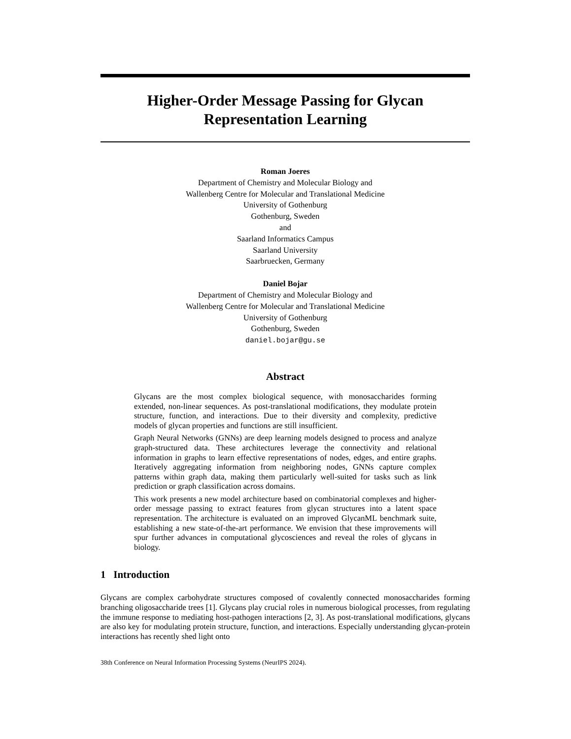Higher-Order Message Passing for Glycan
Representation Learning
Roman Joeres
Department of Chemistry and Molecular Biology and
Wallenberg Centre for Molecular and Translational Medicine
University of Gothenburg
Gothenburg, Sweden
and
Saarland Informatics Campus
Saarland University
Saarbruecken, Germany
Daniel Bojar
Department of Chemistry and Molecular Biology and
Wallenberg Centre for Molecular and Translational Medicine
University of Gothenburg
Gothenburg, Sweden
daniel.bojar@gu.se
Abstract
Glycans are the most complex biological sequence, with monosaccharides forming extended, non-linear sequences. As post-translational modifications, they modulate protein structure, function, and interactions. Due to their diversity and complexity, predictive models of glycan properties and functions are still insufficient.
Graph Neural Networks (GNNs) are deep learning models designed to process and analyze graph-structured data. These architectures leverage the connectivity and relational information in graphs to learn effective representations of nodes, edges, and entire graphs. Iteratively aggregating information from neighboring nodes, GNNs capture complex patterns within graph data, making them particularly well-suited for tasks such as link prediction or graph classification across domains.
This work presents a new model architecture based on combinatorial complexes and higher-order message passing to extract features from glycan structures into a latent space representation. The architecture is evaluated on an improved GlycanML benchmark suite, establishing a new state-of-the-art performance. We envision that these improvements will spur further advances in computational glycosciences and reveal the roles of glycans in biology.
1 Introduction
Glycans are complex carbohydrate structures composed of covalently connected monosaccharides forming branching oligosaccharide trees [1]. Glycans play crucial roles in numerous biological processes, from regulating the immune response to mediating host-pathogen interactions [2, 3]. As post-translational modifications, glycans are also key for modulating protein structure, function, and interactions. Especially understanding glycan-protein interactions has recently shed light onto
38th Conference on Neural Information Processing Systems (NeurIPS 2024).